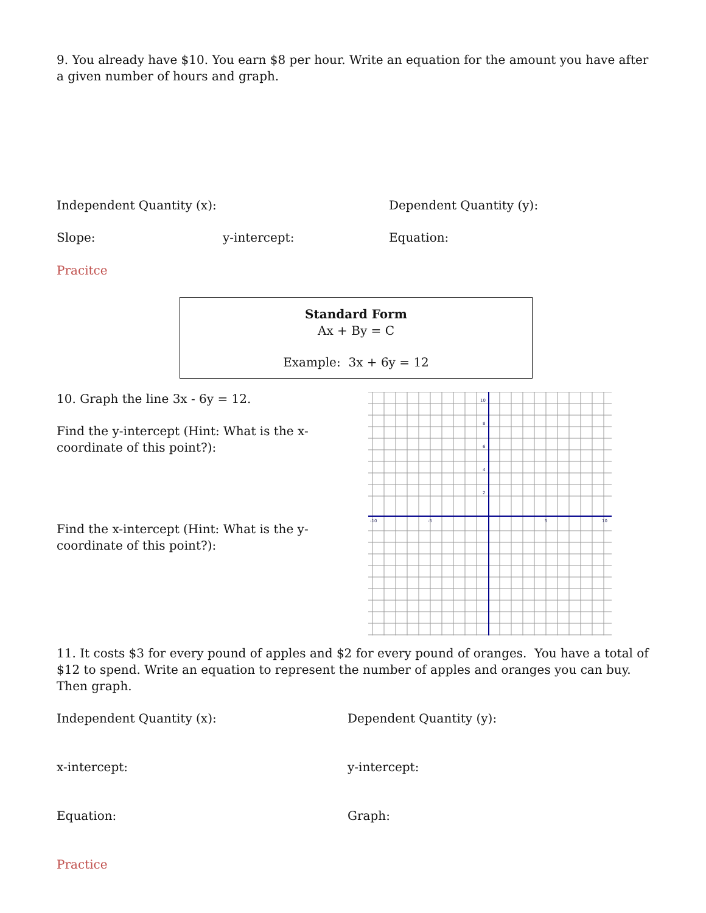9. You already have $10. You earn $8 per hour. Write an equation for the amount you have after a given number of hours and graph.
Independent Quantity (x): Dependent Quantity (y):
Slope: y-intercept: Equation:
Pracitce
Standard Form
Ax + By = C
Example: 3x + 6y = 12
10. Graph the line 3x - 6y = 12.
Find the y-intercept (Hint: What is the x-coordinate of this point?):
Find the x-intercept (Hint: What is the y-coordinate of this point?):
-10
-5
5
10
10
8
6
4
2
11. It costs $3 for every pound of apples and $2 for every pound of oranges. You have a total of $12 to spend. Write an equation to represent the number of apples and oranges you can buy. Then graph.
Independent Quantity (x): Dependent Quantity (y):
x-intercept: y-intercept:
Equation: Graph:
Practice